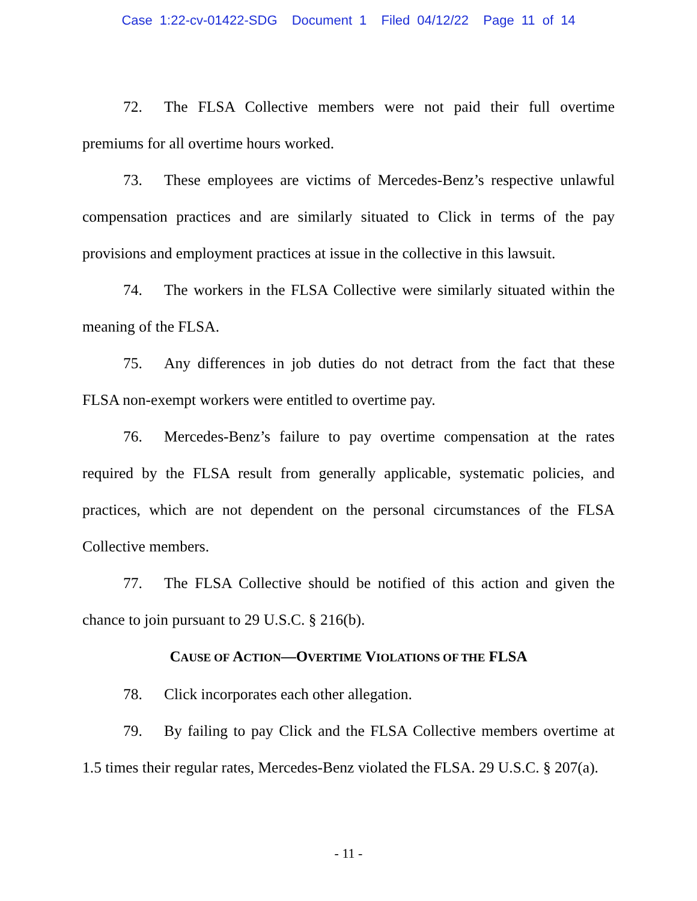Case 1:22-cv-01422-SDG Document 1 Filed 04/12/22 Page 11 of 14
72. The FLSA Collective members were not paid their full overtime premiums for all overtime hours worked.
73. These employees are victims of Mercedes-Benz’s respective unlawful compensation practices and are similarly situated to Click in terms of the pay provisions and employment practices at issue in the collective in this lawsuit.
74. The workers in the FLSA Collective were similarly situated within the meaning of the FLSA.
75. Any differences in job duties do not detract from the fact that these FLSA non-exempt workers were entitled to overtime pay.
76. Mercedes-Benz’s failure to pay overtime compensation at the rates required by the FLSA result from generally applicable, systematic policies, and practices, which are not dependent on the personal circumstances of the FLSA Collective members.
77. The FLSA Collective should be notified of this action and given the chance to join pursuant to 29 U.S.C. § 216(b).
CAUSE OF ACTION—OVERTIME VIOLATIONS OF THE FLSA
78. Click incorporates each other allegation.
79. By failing to pay Click and the FLSA Collective members overtime at 1.5 times their regular rates, Mercedes-Benz violated the FLSA. 29 U.S.C. § 207(a).
- 11 -